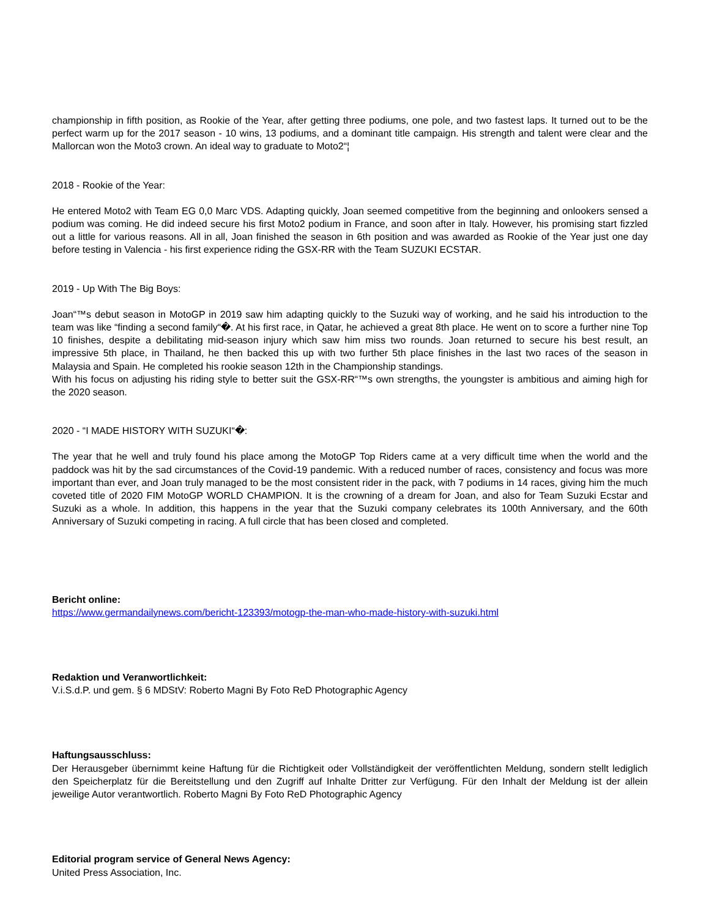championship in fifth position, as Rookie of the Year, after getting three podiums, one pole, and two fastest laps. It turned out to be the perfect warm up for the 2017 season - 10 wins, 13 podiums, and a dominant title campaign. His strength and talent were clear and the Mallorcan won the Moto3 crown. An ideal way to graduate to Moto2“¦
2018 - Rookie of the Year:
He entered Moto2 with Team EG 0,0 Marc VDS. Adapting quickly, Joan seemed competitive from the beginning and onlookers sensed a podium was coming. He did indeed secure his first Moto2 podium in France, and soon after in Italy. However, his promising start fizzled out a little for various reasons. All in all, Joan finished the season in 6th position and was awarded as Rookie of the Year just one day before testing in Valencia - his first experience riding the GSX-RR with the Team SUZUKI ECSTAR.
2019 - Up With The Big Boys:
Joan“™s debut season in MotoGP in 2019 saw him adapting quickly to the Suzuki way of working, and he said his introduction to the team was like “finding a second family“�. At his first race, in Qatar, he achieved a great 8th place. He went on to score a further nine Top 10 finishes, despite a debilitating mid-season injury which saw him miss two rounds. Joan returned to secure his best result, an impressive 5th place, in Thailand, he then backed this up with two further 5th place finishes in the last two races of the season in Malaysia and Spain. He completed his rookie season 12th in the Championship standings.
With his focus on adjusting his riding style to better suit the GSX-RR“™s own strengths, the youngster is ambitious and aiming high for the 2020 season.
2020 - “I MADE HISTORY WITH SUZUKI“�:
The year that he well and truly found his place among the MotoGP Top Riders came at a very difficult time when the world and the paddock was hit by the sad circumstances of the Covid-19 pandemic. With a reduced number of races, consistency and focus was more important than ever, and Joan truly managed to be the most consistent rider in the pack, with 7 podiums in 14 races, giving him the much coveted title of 2020 FIM MotoGP WORLD CHAMPION. It is the crowning of a dream for Joan, and also for Team Suzuki Ecstar and Suzuki as a whole. In addition, this happens in the year that the Suzuki company celebrates its 100th Anniversary, and the 60th Anniversary of Suzuki competing in racing. A full circle that has been closed and completed.
Bericht online:
https://www.germandailynews.com/bericht-123393/motogp-the-man-who-made-history-with-suzuki.html
Redaktion und Veranwortlichkeit:
V.i.S.d.P. und gem. § 6 MDStV: Roberto Magni By Foto ReD Photographic Agency
Haftungsausschluss:
Der Herausgeber übernimmt keine Haftung für die Richtigkeit oder Vollständigkeit der veröffentlichten Meldung, sondern stellt lediglich den Speicherplatz für die Bereitstellung und den Zugriff auf Inhalte Dritter zur Verfügung. Für den Inhalt der Meldung ist der allein jeweilige Autor verantwortlich. Roberto Magni By Foto ReD Photographic Agency
Editorial program service of General News Agency:
United Press Association, Inc.